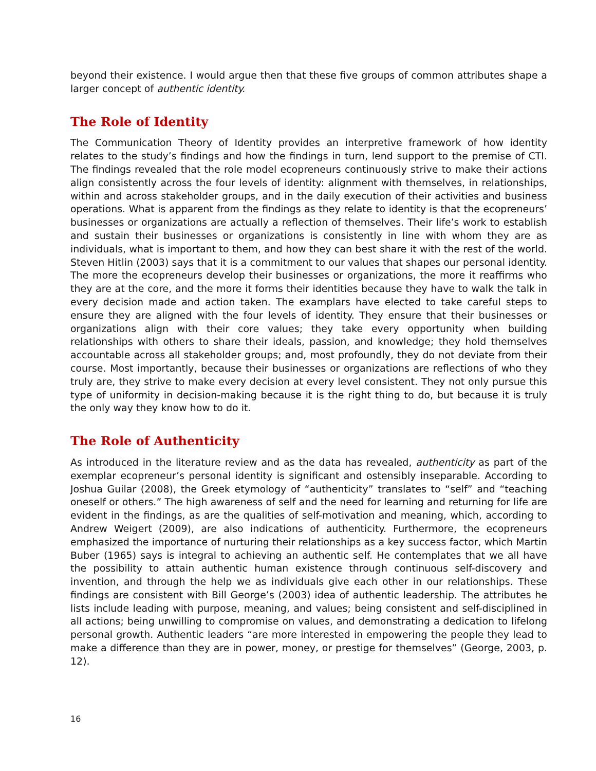beyond their existence. I would argue then that these five groups of common attributes shape a larger concept of authentic identity.
The Role of Identity
The Communication Theory of Identity provides an interpretive framework of how identity relates to the study’s findings and how the findings in turn, lend support to the premise of CTI. The findings revealed that the role model ecopreneurs continuously strive to make their actions align consistently across the four levels of identity: alignment with themselves, in relationships, within and across stakeholder groups, and in the daily execution of their activities and business operations. What is apparent from the findings as they relate to identity is that the ecopreneurs’ businesses or organizations are actually a reflection of themselves. Their life’s work to establish and sustain their businesses or organizations is consistently in line with whom they are as individuals, what is important to them, and how they can best share it with the rest of the world. Steven Hitlin (2003) says that it is a commitment to our values that shapes our personal identity. The more the ecopreneurs develop their businesses or organizations, the more it reaffirms who they are at the core, and the more it forms their identities because they have to walk the talk in every decision made and action taken. The examplars have elected to take careful steps to ensure they are aligned with the four levels of identity. They ensure that their businesses or organizations align with their core values; they take every opportunity when building relationships with others to share their ideals, passion, and knowledge; they hold themselves accountable across all stakeholder groups; and, most profoundly, they do not deviate from their course. Most importantly, because their businesses or organizations are reflections of who they truly are, they strive to make every decision at every level consistent. They not only pursue this type of uniformity in decision-making because it is the right thing to do, but because it is truly the only way they know how to do it.
The Role of Authenticity
As introduced in the literature review and as the data has revealed, authenticity as part of the exemplar ecopreneur’s personal identity is significant and ostensibly inseparable. According to Joshua Guilar (2008), the Greek etymology of “authenticity” translates to “self” and “teaching oneself or others.” The high awareness of self and the need for learning and returning for life are evident in the findings, as are the qualities of self-motivation and meaning, which, according to Andrew Weigert (2009), are also indications of authenticity. Furthermore, the ecopreneurs emphasized the importance of nurturing their relationships as a key success factor, which Martin Buber (1965) says is integral to achieving an authentic self. He contemplates that we all have the possibility to attain authentic human existence through continuous self-discovery and invention, and through the help we as individuals give each other in our relationships. These findings are consistent with Bill George’s (2003) idea of authentic leadership. The attributes he lists include leading with purpose, meaning, and values; being consistent and self-disciplined in all actions; being unwilling to compromise on values, and demonstrating a dedication to lifelong personal growth. Authentic leaders “are more interested in empowering the people they lead to make a difference than they are in power, money, or prestige for themselves” (George, 2003, p. 12).
16